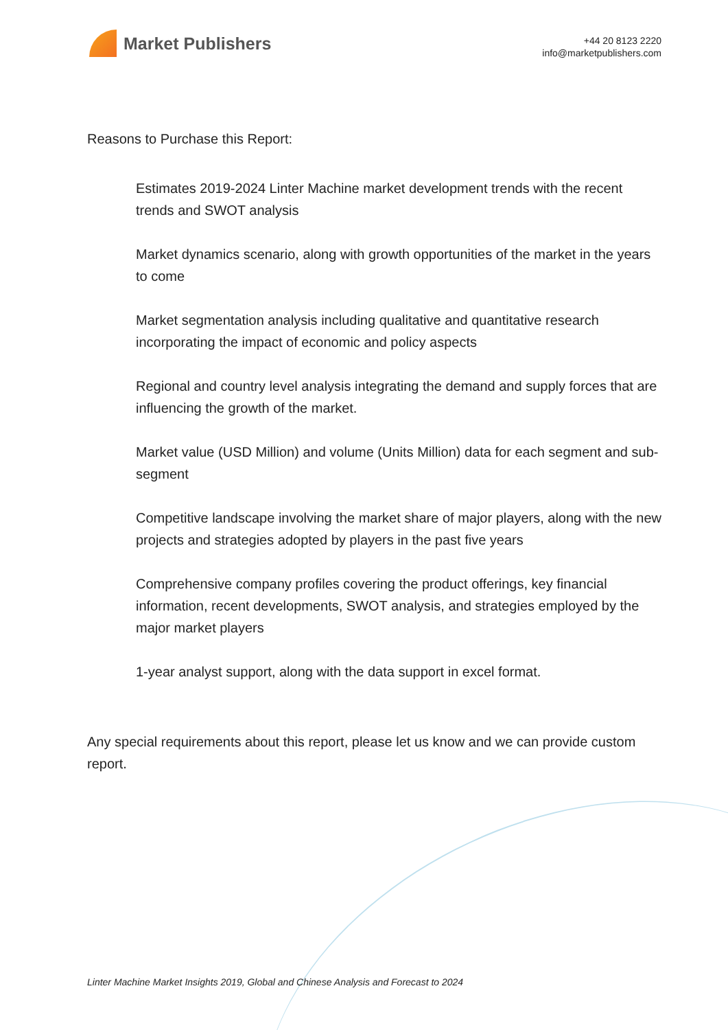Market Publishers
+44 20 8123 2220
info@marketpublishers.com
Reasons to Purchase this Report:
Estimates 2019-2024 Linter Machine market development trends with the recent trends and SWOT analysis
Market dynamics scenario, along with growth opportunities of the market in the years to come
Market segmentation analysis including qualitative and quantitative research incorporating the impact of economic and policy aspects
Regional and country level analysis integrating the demand and supply forces that are influencing the growth of the market.
Market value (USD Million) and volume (Units Million) data for each segment and sub-segment
Competitive landscape involving the market share of major players, along with the new projects and strategies adopted by players in the past five years
Comprehensive company profiles covering the product offerings, key financial information, recent developments, SWOT analysis, and strategies employed by the major market players
1-year analyst support, along with the data support in excel format.
Any special requirements about this report, please let us know and we can provide custom report.
Linter Machine Market Insights 2019, Global and Chinese Analysis and Forecast to 2024